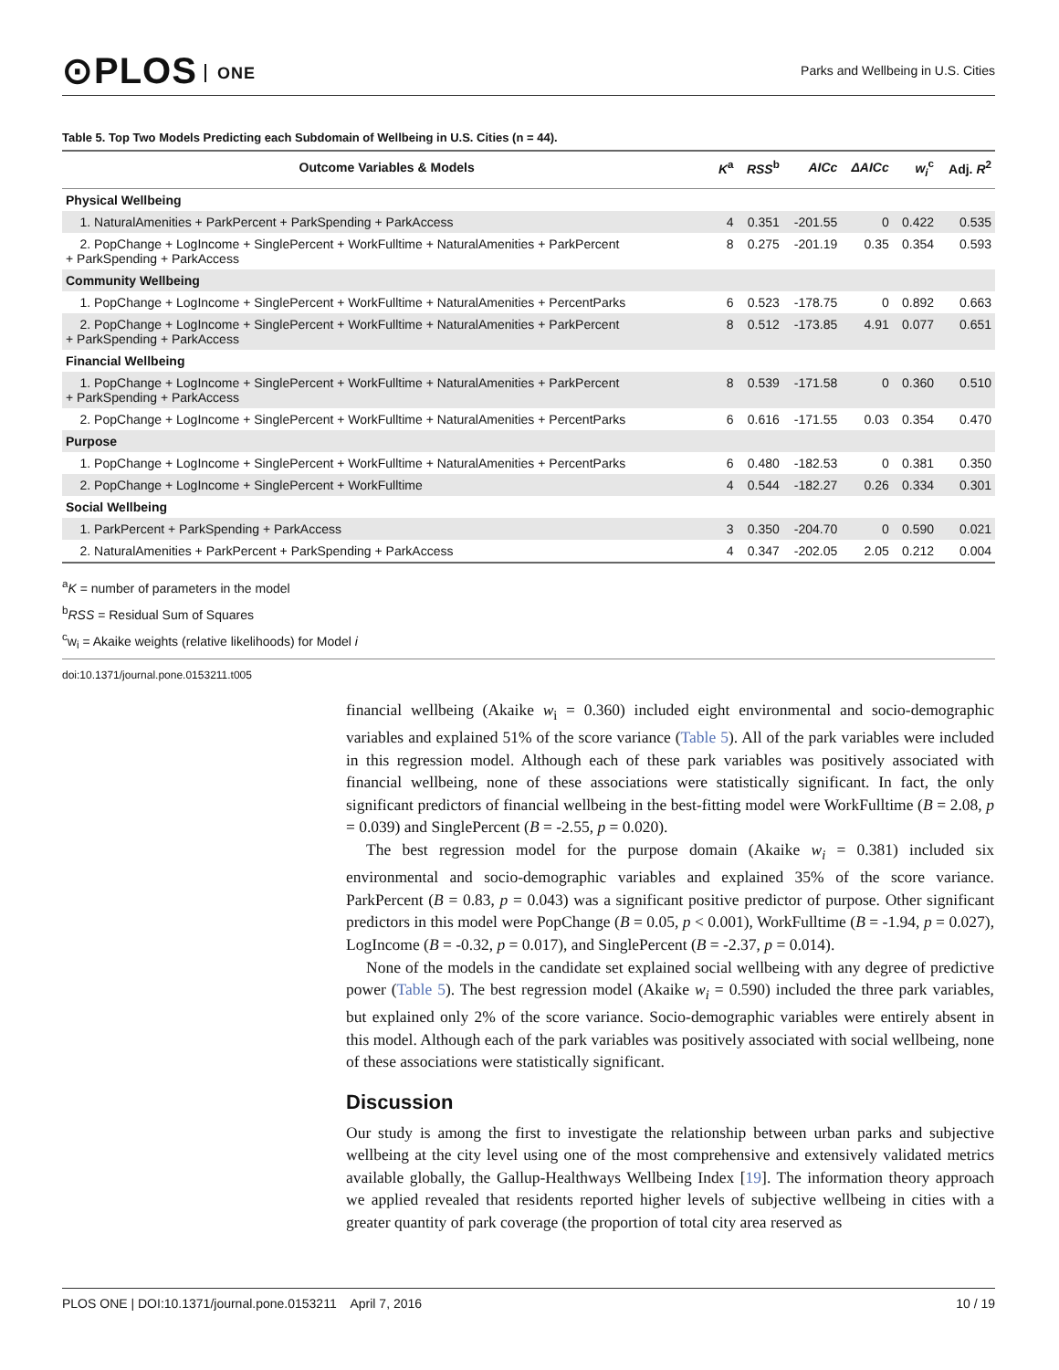⊙PLOS ONE
Parks and Wellbeing in U.S. Cities
Table 5. Top Two Models Predicting each Subdomain of Wellbeing in U.S. Cities (n = 44).
| Outcome Variables & Models | K<sup>a</sup> | RSS<sup>b</sup> | AICc | ΔAICc | w<sub>i</sub><sup>c</sup> | Adj. R<sup>2</sup> |
| --- | --- | --- | --- | --- | --- | --- |
| Physical Wellbeing | | | | | | |
| 1. NaturalAmenities + ParkPercent + ParkSpending + ParkAccess | 4 | 0.351 | -201.55 | 0 | 0.422 | 0.535 |
| 2. PopChange + LogIncome + SinglePercent + WorkFulltime + NaturalAmenities + ParkPercent + ParkSpending + ParkAccess | 8 | 0.275 | -201.19 | 0.35 | 0.354 | 0.593 |
| Community Wellbeing | | | | | | |
| 1. PopChange + LogIncome + SinglePercent + WorkFulltime + NaturalAmenities + PercentParks | 6 | 0.523 | -178.75 | 0 | 0.892 | 0.663 |
| 2. PopChange + LogIncome + SinglePercent + WorkFulltime + NaturalAmenities + ParkPercent + ParkSpending + ParkAccess | 8 | 0.512 | -173.85 | 4.91 | 0.077 | 0.651 |
| Financial Wellbeing | | | | | | |
| 1. PopChange + LogIncome + SinglePercent + WorkFulltime + NaturalAmenities + ParkPercent + ParkSpending + ParkAccess | 8 | 0.539 | -171.58 | 0 | 0.360 | 0.510 |
| 2. PopChange + LogIncome + SinglePercent + WorkFulltime + NaturalAmenities + PercentParks | 6 | 0.616 | -171.55 | 0.03 | 0.354 | 0.470 |
| Purpose | | | | | | |
| 1. PopChange + LogIncome + SinglePercent + WorkFulltime + NaturalAmenities + PercentParks | 6 | 0.480 | -182.53 | 0 | 0.381 | 0.350 |
| 2. PopChange + LogIncome + SinglePercent + WorkFulltime | 4 | 0.544 | -182.27 | 0.26 | 0.334 | 0.301 |
| Social Wellbeing | | | | | | |
| 1. ParkPercent + ParkSpending + ParkAccess | 3 | 0.350 | -204.70 | 0 | 0.590 | 0.021 |
| 2. NaturalAmenities + ParkPercent + ParkSpending + ParkAccess | 4 | 0.347 | -202.05 | 2.05 | 0.212 | 0.004 |
<sup>a</sup> K = number of parameters in the model
<sup>b</sup> RSS = Residual Sum of Squares
<sup>c</sup> w<sub>i</sub> = Akaike weights (relative likelihoods) for Model i
doi:10.1371/journal.pone.0153211.t005
financial wellbeing (Akaike w<sub>i</sub> = 0.360) included eight environmental and socio-demographic variables and explained 51% of the score variance (Table 5). All of the park variables were included in this regression model. Although each of these park variables was positively associated with financial wellbeing, none of these associations were statistically significant. In fact, the only significant predictors of financial wellbeing in the best-fitting model were WorkFulltime (B = 2.08, p = 0.039) and SinglePercent (B = -2.55, p = 0.020).
The best regression model for the purpose domain (Akaike w<sub>i</sub> = 0.381) included six environmental and socio-demographic variables and explained 35% of the score variance. ParkPercent (B = 0.83, p = 0.043) was a significant positive predictor of purpose. Other significant predictors in this model were PopChange (B = 0.05, p < 0.001), WorkFulltime (B = -1.94, p = 0.027), LogIncome (B = -0.32, p = 0.017), and SinglePercent (B = -2.37, p = 0.014).
None of the models in the candidate set explained social wellbeing with any degree of predictive power (Table 5). The best regression model (Akaike w<sub>i</sub> = 0.590) included the three park variables, but explained only 2% of the score variance. Socio-demographic variables were entirely absent in this model. Although each of the park variables was positively associated with social wellbeing, none of these associations were statistically significant.
Discussion
Our study is among the first to investigate the relationship between urban parks and subjective wellbeing at the city level using one of the most comprehensive and extensively validated metrics available globally, the Gallup-Healthways Wellbeing Index [19]. The information theory approach we applied revealed that residents reported higher levels of subjective wellbeing in cities with a greater quantity of park coverage (the proportion of total city area reserved as
PLOS ONE | DOI:10.1371/journal.pone.0153211 April 7, 2016
10 / 19